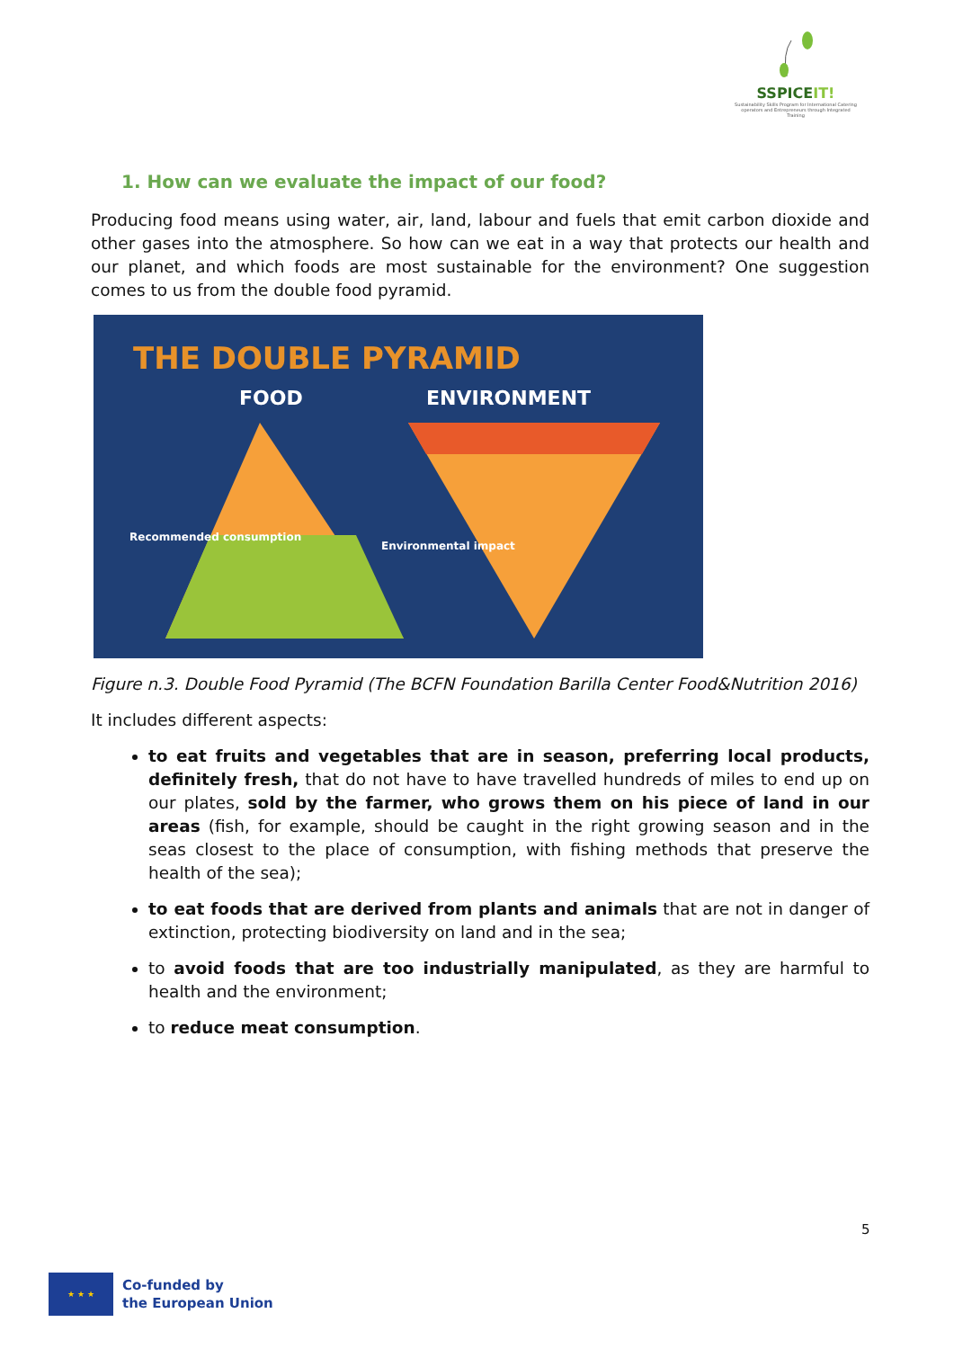SSPICEIT!
Sustainability Skills Program for International Catering operators and Entrepreneurs through Integrated Training
1. How can we evaluate the impact of our food?
Producing food means using water, air, land, labour and fuels that emit carbon dioxide and other gases into the atmosphere. So how can we eat in a way that protects our health and our planet, and which foods are most sustainable for the environment? One suggestion comes to us from the double food pyramid.
THE DOUBLE PYRAMID
FOOD ENVIRONMENT
Recommended consumption
Environmental impact
Figure n.3. Double Food Pyramid (The BCFN Foundation Barilla Center Food&Nutrition 2016)
It includes different aspects:
to eat fruits and vegetables that are in season, preferring local products, definitely fresh, that do not have to have travelled hundreds of miles to end up on our plates, sold by the farmer, who grows them on his piece of land in our areas (fish, for example, should be caught in the right growing season and in the seas closest to the place of consumption, with fishing methods that preserve the health of the sea);
to eat foods that are derived from plants and animals that are not in danger of extinction, protecting biodiversity on land and in the sea;
to avoid foods that are too industrially manipulated, as they are harmful to health and the environment;
to reduce meat consumption.
5
★ ★ ★
Co-funded by
the European Union